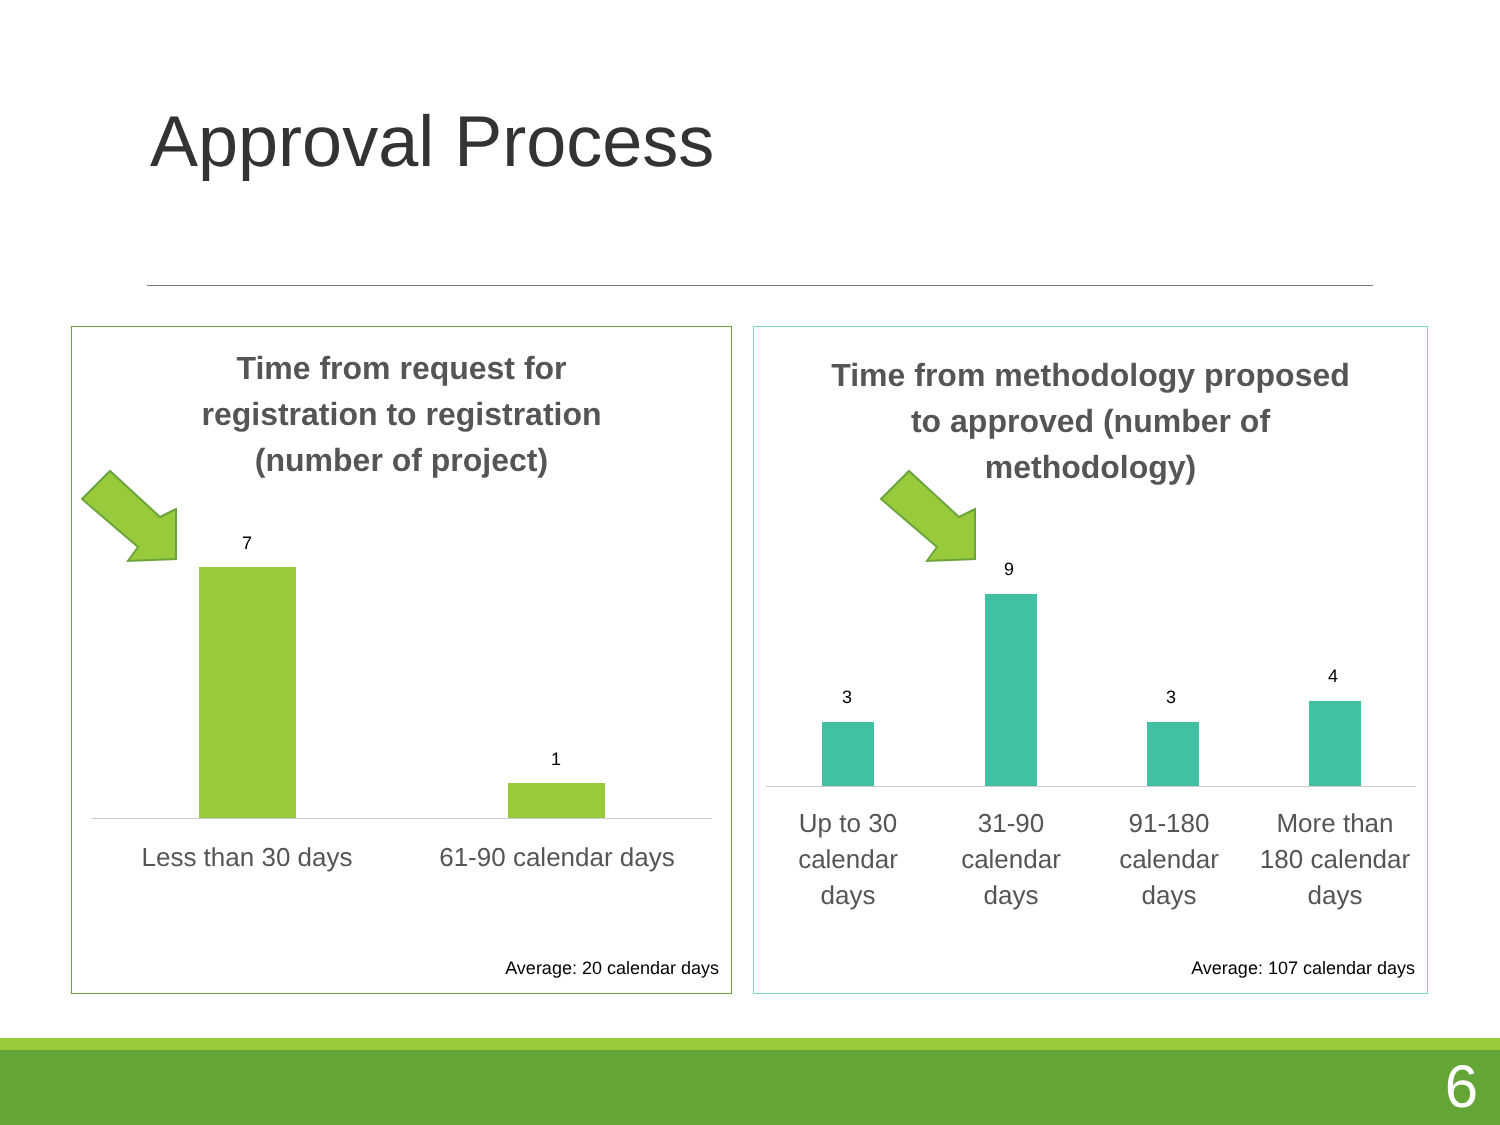Approval Process
Time from request for
registration to registration
(number of project)
7
1
Less than 30 days
61-90 calendar days
Average: 20 calendar days
Time from methodology proposed to approved (number of methodology)
3
9
3
4
Up to 30 calendar days
31-90 calendar days
91-180 calendar days
More than 180 calendar days
Average: 107 calendar days
6